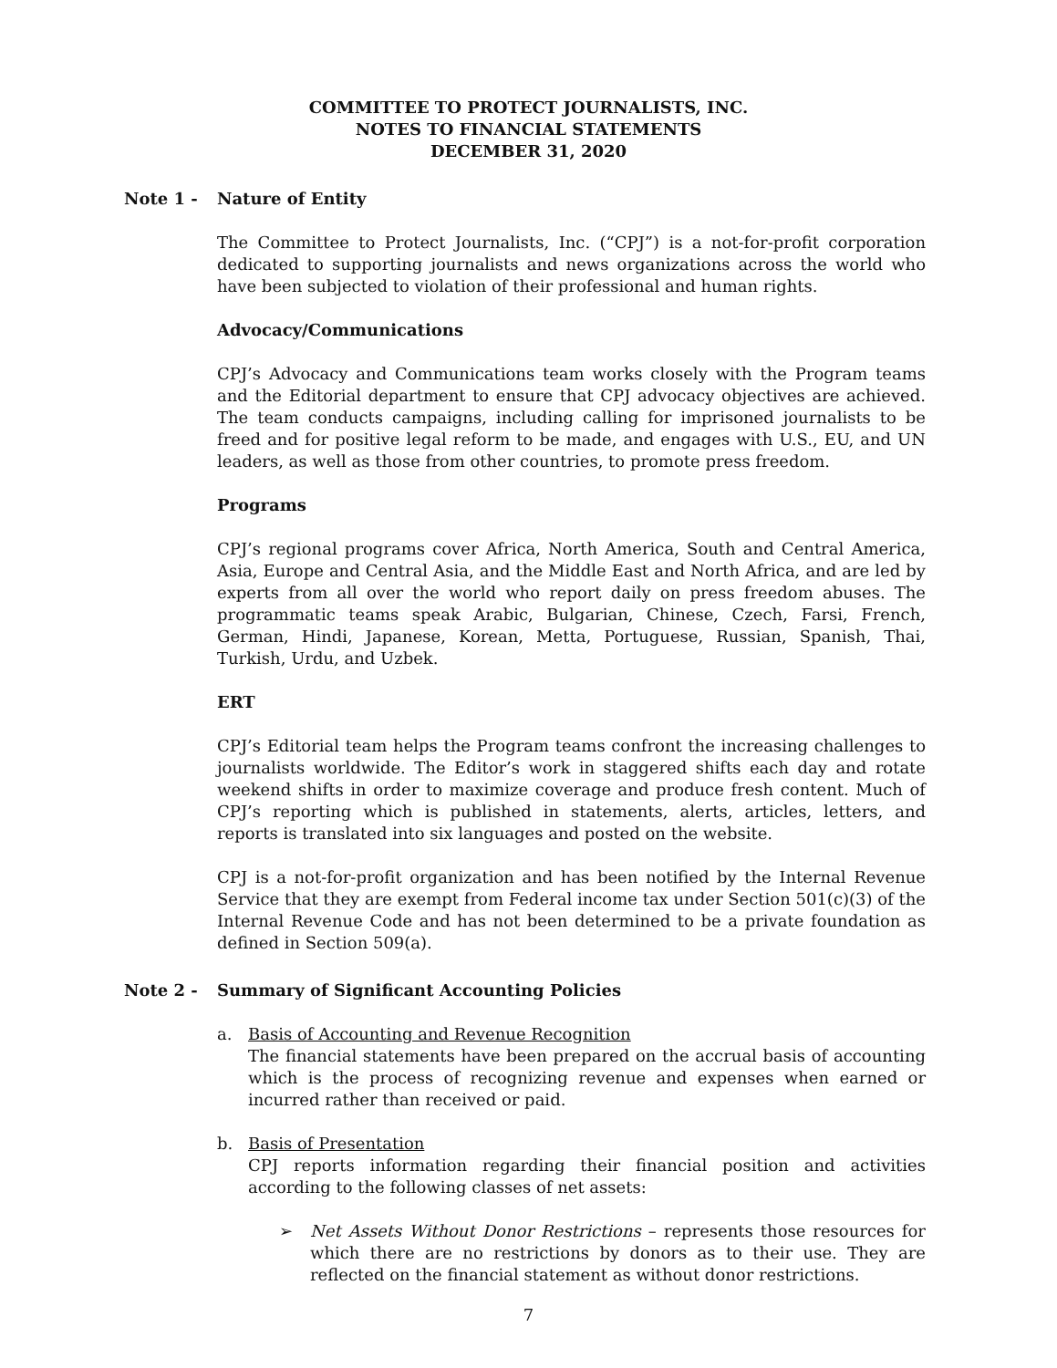COMMITTEE TO PROTECT JOURNALISTS, INC.
NOTES TO FINANCIAL STATEMENTS
DECEMBER 31, 2020
Note 1 - Nature of Entity
The Committee to Protect Journalists, Inc. (“CPJ”) is a not-for-profit corporation dedicated to supporting journalists and news organizations across the world who have been subjected to violation of their professional and human rights.
Advocacy/Communications
CPJ’s Advocacy and Communications team works closely with the Program teams and the Editorial department to ensure that CPJ advocacy objectives are achieved. The team conducts campaigns, including calling for imprisoned journalists to be freed and for positive legal reform to be made, and engages with U.S., EU, and UN leaders, as well as those from other countries, to promote press freedom.
Programs
CPJ’s regional programs cover Africa, North America, South and Central America, Asia, Europe and Central Asia, and the Middle East and North Africa, and are led by experts from all over the world who report daily on press freedom abuses. The programmatic teams speak Arabic, Bulgarian, Chinese, Czech, Farsi, French, German, Hindi, Japanese, Korean, Metta, Portuguese, Russian, Spanish, Thai, Turkish, Urdu, and Uzbek.
ERT
CPJ’s Editorial team helps the Program teams confront the increasing challenges to journalists worldwide. The Editor’s work in staggered shifts each day and rotate weekend shifts in order to maximize coverage and produce fresh content. Much of CPJ’s reporting which is published in statements, alerts, articles, letters, and reports is translated into six languages and posted on the website.
CPJ is a not-for-profit organization and has been notified by the Internal Revenue Service that they are exempt from Federal income tax under Section 501(c)(3) of the Internal Revenue Code and has not been determined to be a private foundation as defined in Section 509(a).
Note 2 - Summary of Significant Accounting Policies
a. Basis of Accounting and Revenue Recognition
The financial statements have been prepared on the accrual basis of accounting which is the process of recognizing revenue and expenses when earned or incurred rather than received or paid.
b. Basis of Presentation
CPJ reports information regarding their financial position and activities according to the following classes of net assets:
➢ Net Assets Without Donor Restrictions – represents those resources for which there are no restrictions by donors as to their use. They are reflected on the financial statement as without donor restrictions.
7